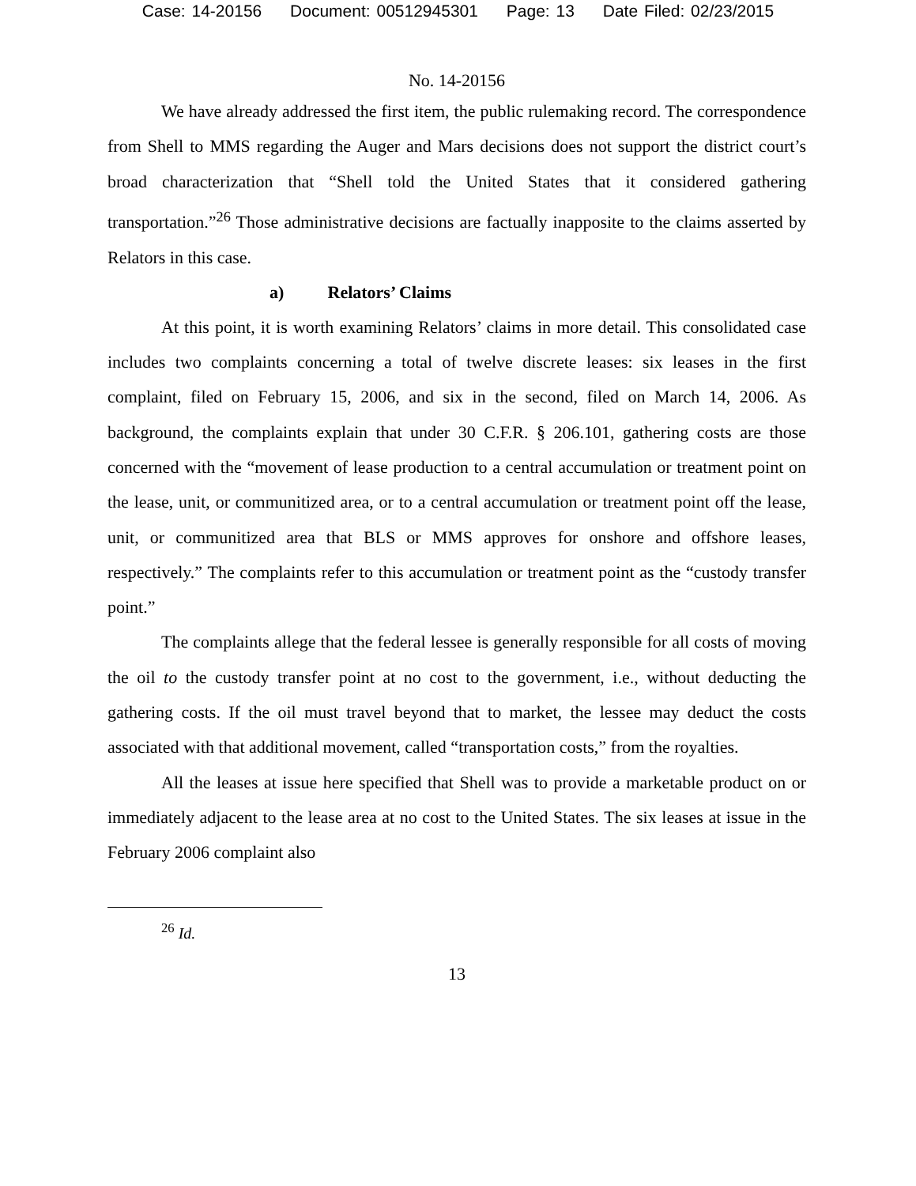Case: 14-20156 Document: 00512945301 Page: 13 Date Filed: 02/23/2015
No. 14-20156
We have already addressed the first item, the public rulemaking record. The correspondence from Shell to MMS regarding the Auger and Mars decisions does not support the district court’s broad characterization that “Shell told the United States that it considered gathering transportation.”<sup>26</sup> Those administrative decisions are factually inapposite to the claims asserted by Relators in this case.
a) Relators’ Claims
At this point, it is worth examining Relators’ claims in more detail. This consolidated case includes two complaints concerning a total of twelve discrete leases: six leases in the first complaint, filed on February 15, 2006, and six in the second, filed on March 14, 2006. As background, the complaints explain that under 30 C.F.R. § 206.101, gathering costs are those concerned with the “movement of lease production to a central accumulation or treatment point on the lease, unit, or communitized area, or to a central accumulation or treatment point off the lease, unit, or communitized area that BLS or MMS approves for onshore and offshore leases, respectively.” The complaints refer to this accumulation or treatment point as the “custody transfer point.”
The complaints allege that the federal lessee is generally responsible for all costs of moving the oil to the custody transfer point at no cost to the government, i.e., without deducting the gathering costs. If the oil must travel beyond that to market, the lessee may deduct the costs associated with that additional movement, called “transportation costs,” from the royalties.
All the leases at issue here specified that Shell was to provide a marketable product on or immediately adjacent to the lease area at no cost to the United States. The six leases at issue in the February 2006 complaint also
<sup>26</sup> Id.
13